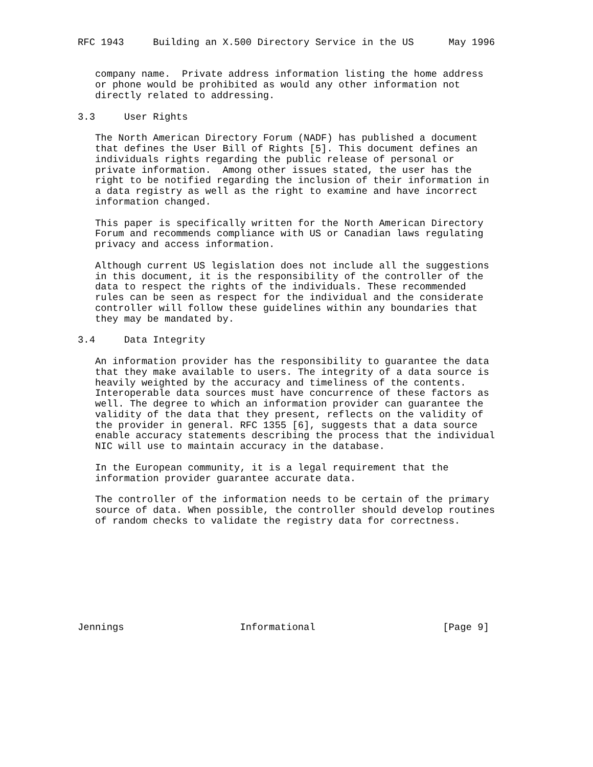RFC 1943     Building an X.500 Directory Service in the US      May 1996


   company name.  Private address information listing the home address
   or phone would be prohibited as would any other information not
   directly related to addressing.

3.3     User Rights

   The North American Directory Forum (NADF) has published a document
   that defines the User Bill of Rights [5]. This document defines an
   individuals rights regarding the public release of personal or
   private information.  Among other issues stated, the user has the
   right to be notified regarding the inclusion of their information in
   a data registry as well as the right to examine and have incorrect
   information changed.

   This paper is specifically written for the North American Directory
   Forum and recommends compliance with US or Canadian laws regulating
   privacy and access information.

   Although current US legislation does not include all the suggestions
   in this document, it is the responsibility of the controller of the
   data to respect the rights of the individuals. These recommended
   rules can be seen as respect for the individual and the considerate
   controller will follow these guidelines within any boundaries that
   they may be mandated by.

3.4     Data Integrity

   An information provider has the responsibility to guarantee the data
   that they make available to users. The integrity of a data source is
   heavily weighted by the accuracy and timeliness of the contents.
   Interoperable data sources must have concurrence of these factors as
   well. The degree to which an information provider can guarantee the
   validity of the data that they present, reflects on the validity of
   the provider in general. RFC 1355 [6], suggests that a data source
   enable accuracy statements describing the process that the individual
   NIC will use to maintain accuracy in the database.

   In the European community, it is a legal requirement that the
   information provider guarantee accurate data.

   The controller of the information needs to be certain of the primary
   source of data. When possible, the controller should develop routines
   of random checks to validate the registry data for correctness.









Jennings                    Informational                      [Page 9]